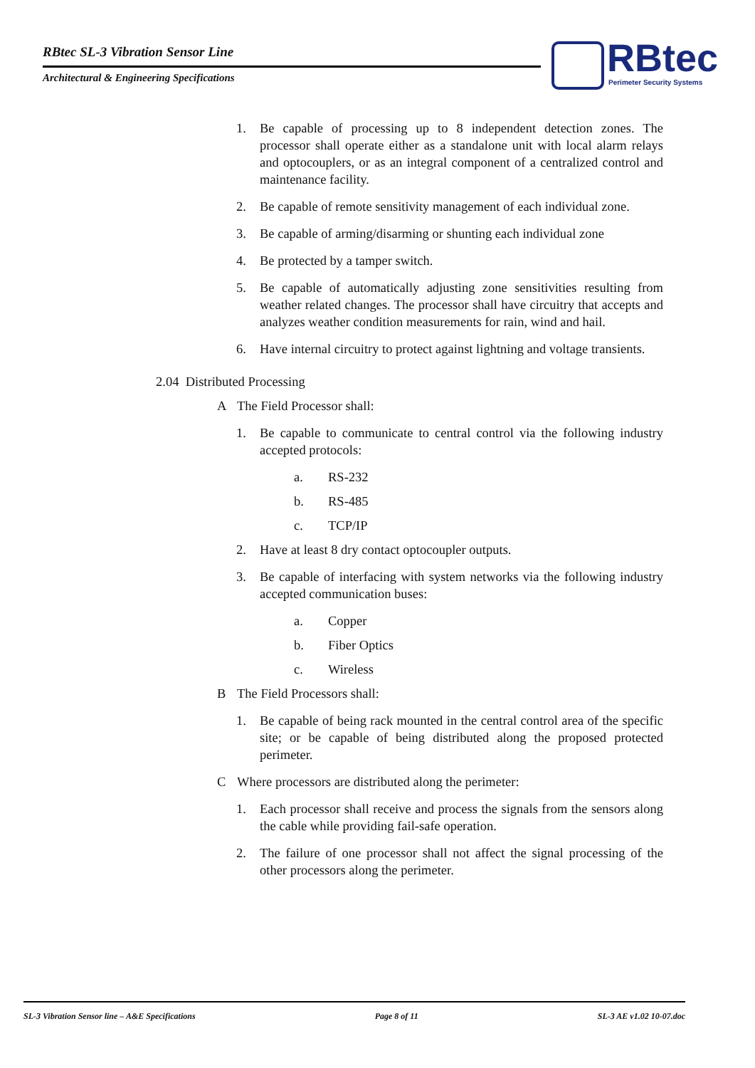RBtec SL-3 Vibration Sensor Line
Architectural & Engineering Specifications
RBtec
Perimeter Security Systems
1. Be capable of processing up to 8 independent detection zones. The processor shall operate either as a standalone unit with local alarm relays and optocouplers, or as an integral component of a centralized control and maintenance facility.
2. Be capable of remote sensitivity management of each individual zone.
3. Be capable of arming/disarming or shunting each individual zone
4. Be protected by a tamper switch.
5. Be capable of automatically adjusting zone sensitivities resulting from weather related changes. The processor shall have circuitry that accepts and analyzes weather condition measurements for rain, wind and hail.
6. Have internal circuitry to protect against lightning and voltage transients.
2.04 Distributed Processing
A The Field Processor shall:
1. Be capable to communicate to central control via the following industry accepted protocols:
a. RS-232
b. RS-485
c. TCP/IP
2. Have at least 8 dry contact optocoupler outputs.
3. Be capable of interfacing with system networks via the following industry accepted communication buses:
a. Copper
b. Fiber Optics
c. Wireless
B The Field Processors shall:
1. Be capable of being rack mounted in the central control area of the specific site; or be capable of being distributed along the proposed protected perimeter.
C Where processors are distributed along the perimeter:
1. Each processor shall receive and process the signals from the sensors along the cable while providing fail-safe operation.
2. The failure of one processor shall not affect the signal processing of the other processors along the perimeter.
SL-3 Vibration Sensor line – A&E Specifications Page 8 of 11 SL-3 AE v1.02 10-07.doc